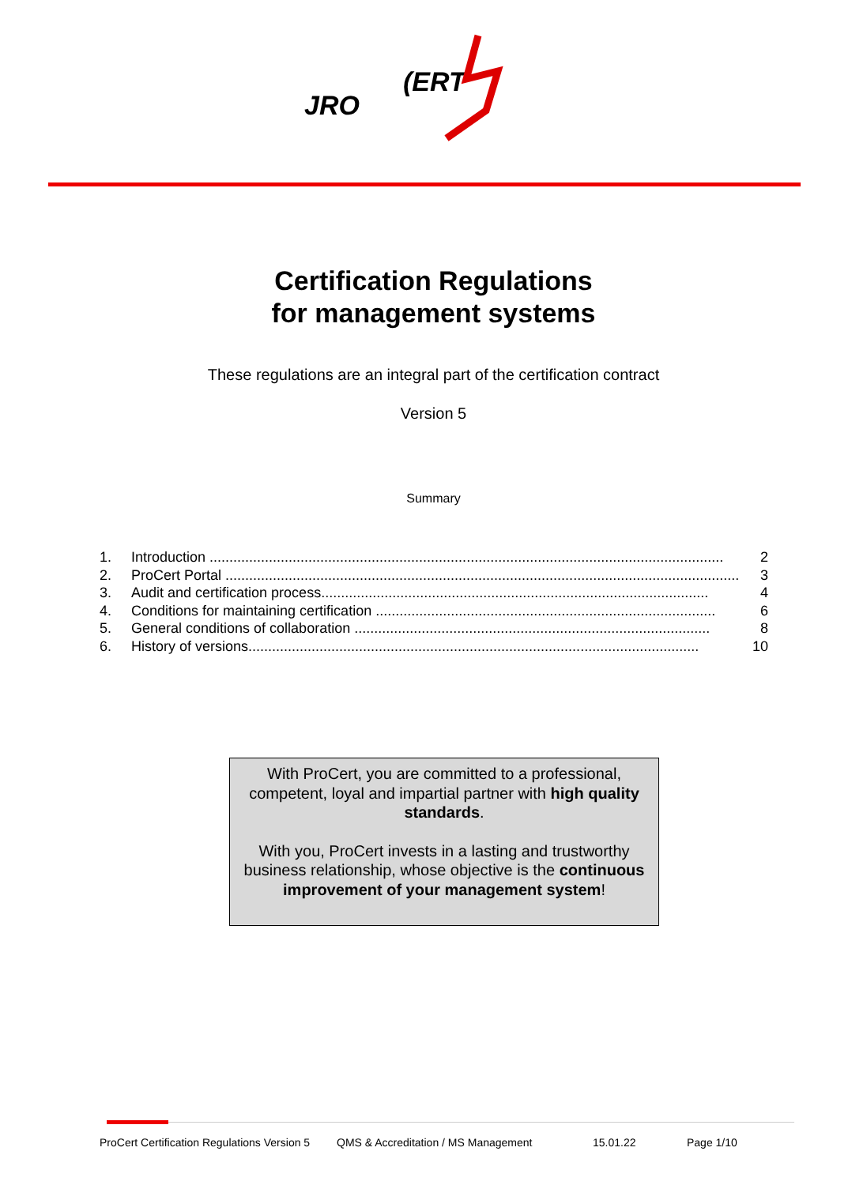JRO
(ERT
Certification Regulations
for management systems
These regulations are an integral part of the certification contract
Version 5
Summary
1. Introduction .................................................................................................................................. 2
2. ProCert Portal .................................................................................................................................. 3
3. Audit and certification process.................................................................................................. 4
4. Conditions for maintaining certification ...................................................................................... 6
5. General conditions of collaboration .......................................................................................... 8
6. History of versions.................................................................................................................. 10
With ProCert, you are committed to a professional, competent, loyal and impartial partner with high quality standards.
With you, ProCert invests in a lasting and trustworthy business relationship, whose objective is the continuous improvement of your management system!
ProCert Certification Regulations Version 5 QMS & Accreditation / MS Management 15.01.22 Page 1/10